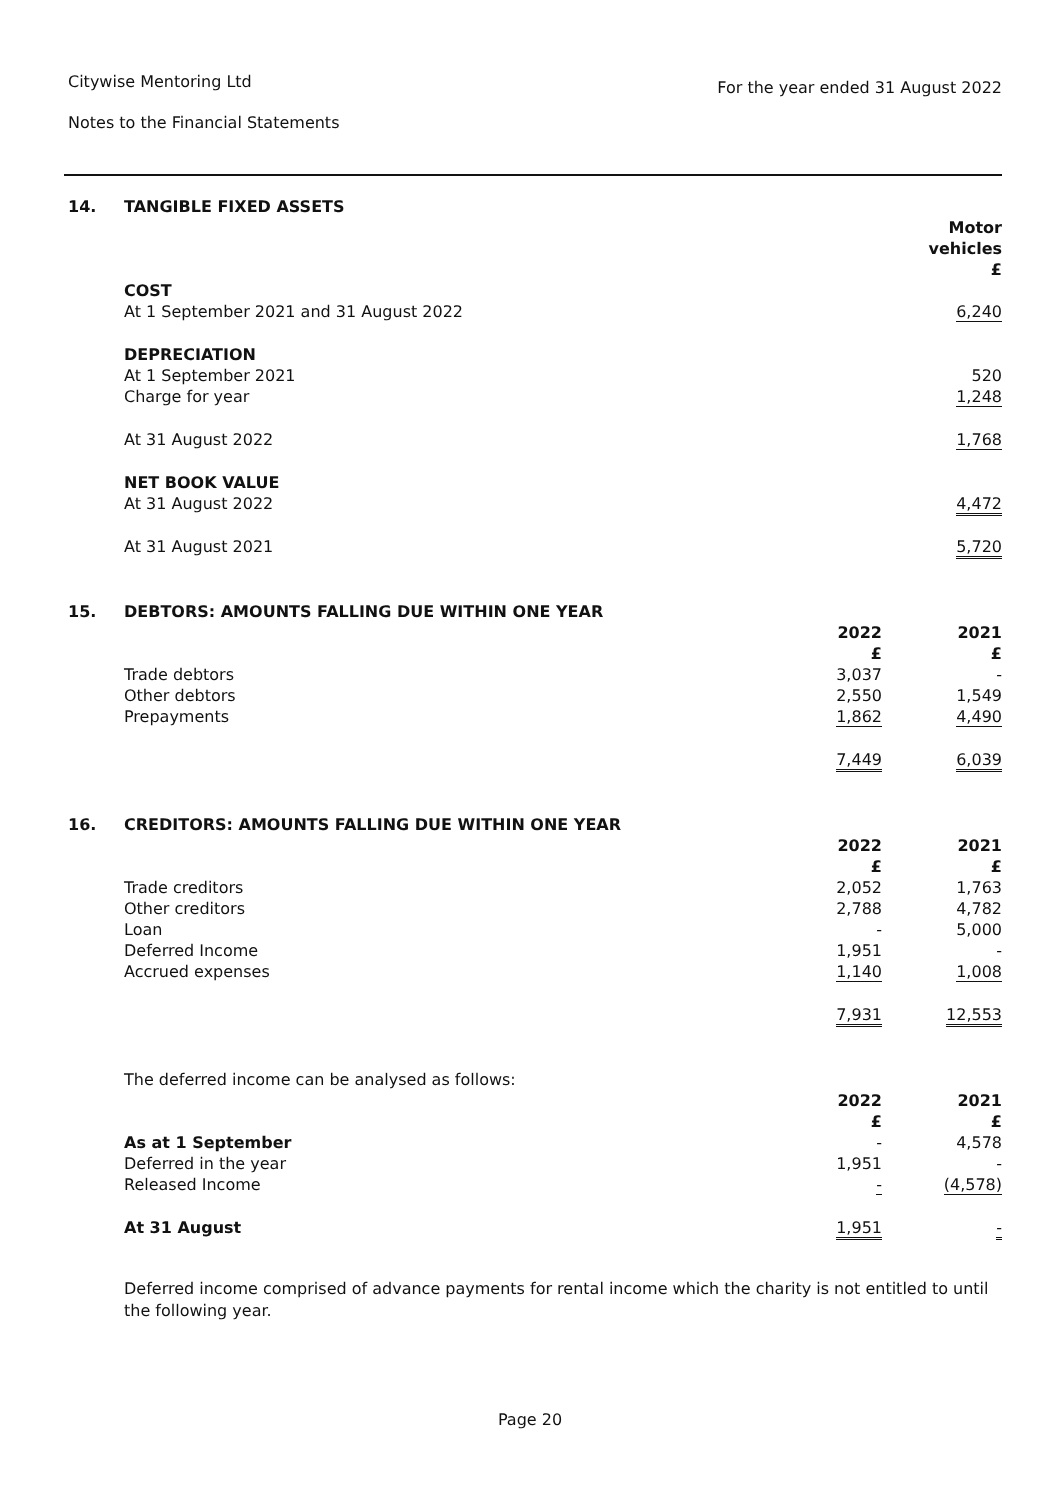For the year ended 31 August 2022
Citywise Mentoring Ltd
Notes to the Financial Statements
| 14. | TANGIBLE FIXED ASSETS | | |
| | | | Motor vehicles £ |
| | COST | | |
| | At 1 September 2021 and 31 August 2022 | | 6,240 |
| | DEPRECIATION | | |
| | At 1 September 2021 | | 520 |
| | Charge for year | | 1,248 |
| | At 31 August 2022 | | 1,768 |
| | NET BOOK VALUE | | |
| | At 31 August 2022 | | 4,472 |
| | At 31 August 2021 | | 5,720 |
| 15. | DEBTORS: AMOUNTS FALLING DUE WITHIN ONE YEAR | | |
| | | 2022 £ | 2021 £ |
| | Trade debtors | 3,037 | - |
| | Other debtors | 2,550 | 1,549 |
| | Prepayments | 1,862 | 4,490 |
| | | 7,449 | 6,039 |
| 16. | CREDITORS: AMOUNTS FALLING DUE WITHIN ONE YEAR | | |
| | | 2022 £ | 2021 £ |
| | Trade creditors | 2,052 | 1,763 |
| | Other creditors | 2,788 | 4,782 |
| | Loan | - | 5,000 |
| | Deferred Income | 1,951 | - |
| | Accrued expenses | 1,140 | 1,008 |
| | | 7,931 | 12,553 |
| | The deferred income can be analysed as follows: | | |
| | | 2022 £ | 2021 £ |
| | As at 1 September | - | 4,578 |
| | Deferred in the year | 1,951 | - |
| | Released Income | - | (4,578) |
| | At 31 August | 1,951 | - |
Deferred income comprised of advance payments for rental income which the charity is not entitled to until the following year.
Page 20